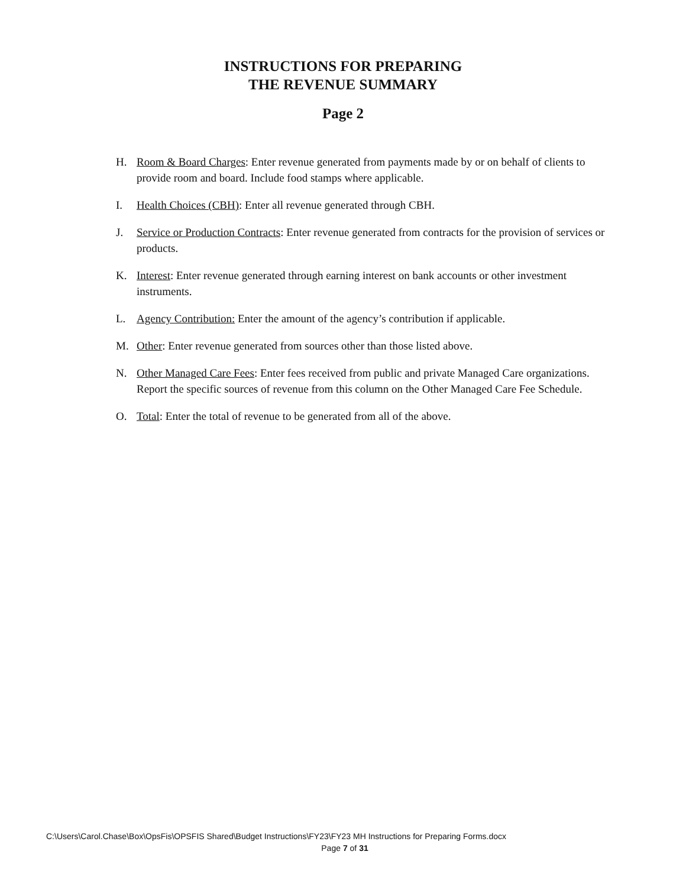INSTRUCTIONS FOR PREPARING
THE REVENUE SUMMARY
Page 2
H. Room & Board Charges: Enter revenue generated from payments made by or on behalf of clients to provide room and board. Include food stamps where applicable.
I. Health Choices (CBH): Enter all revenue generated through CBH.
J. Service or Production Contracts: Enter revenue generated from contracts for the provision of services or products.
K. Interest: Enter revenue generated through earning interest on bank accounts or other investment instruments.
L. Agency Contribution: Enter the amount of the agency’s contribution if applicable.
M. Other: Enter revenue generated from sources other than those listed above.
N. Other Managed Care Fees: Enter fees received from public and private Managed Care organizations. Report the specific sources of revenue from this column on the Other Managed Care Fee Schedule.
O. Total: Enter the total of revenue to be generated from all of the above.
C:\Users\Carol.Chase\Box\OpsFis\OPSFIS Shared\Budget Instructions\FY23\FY23 MH Instructions for Preparing Forms.docx
Page 7 of 31